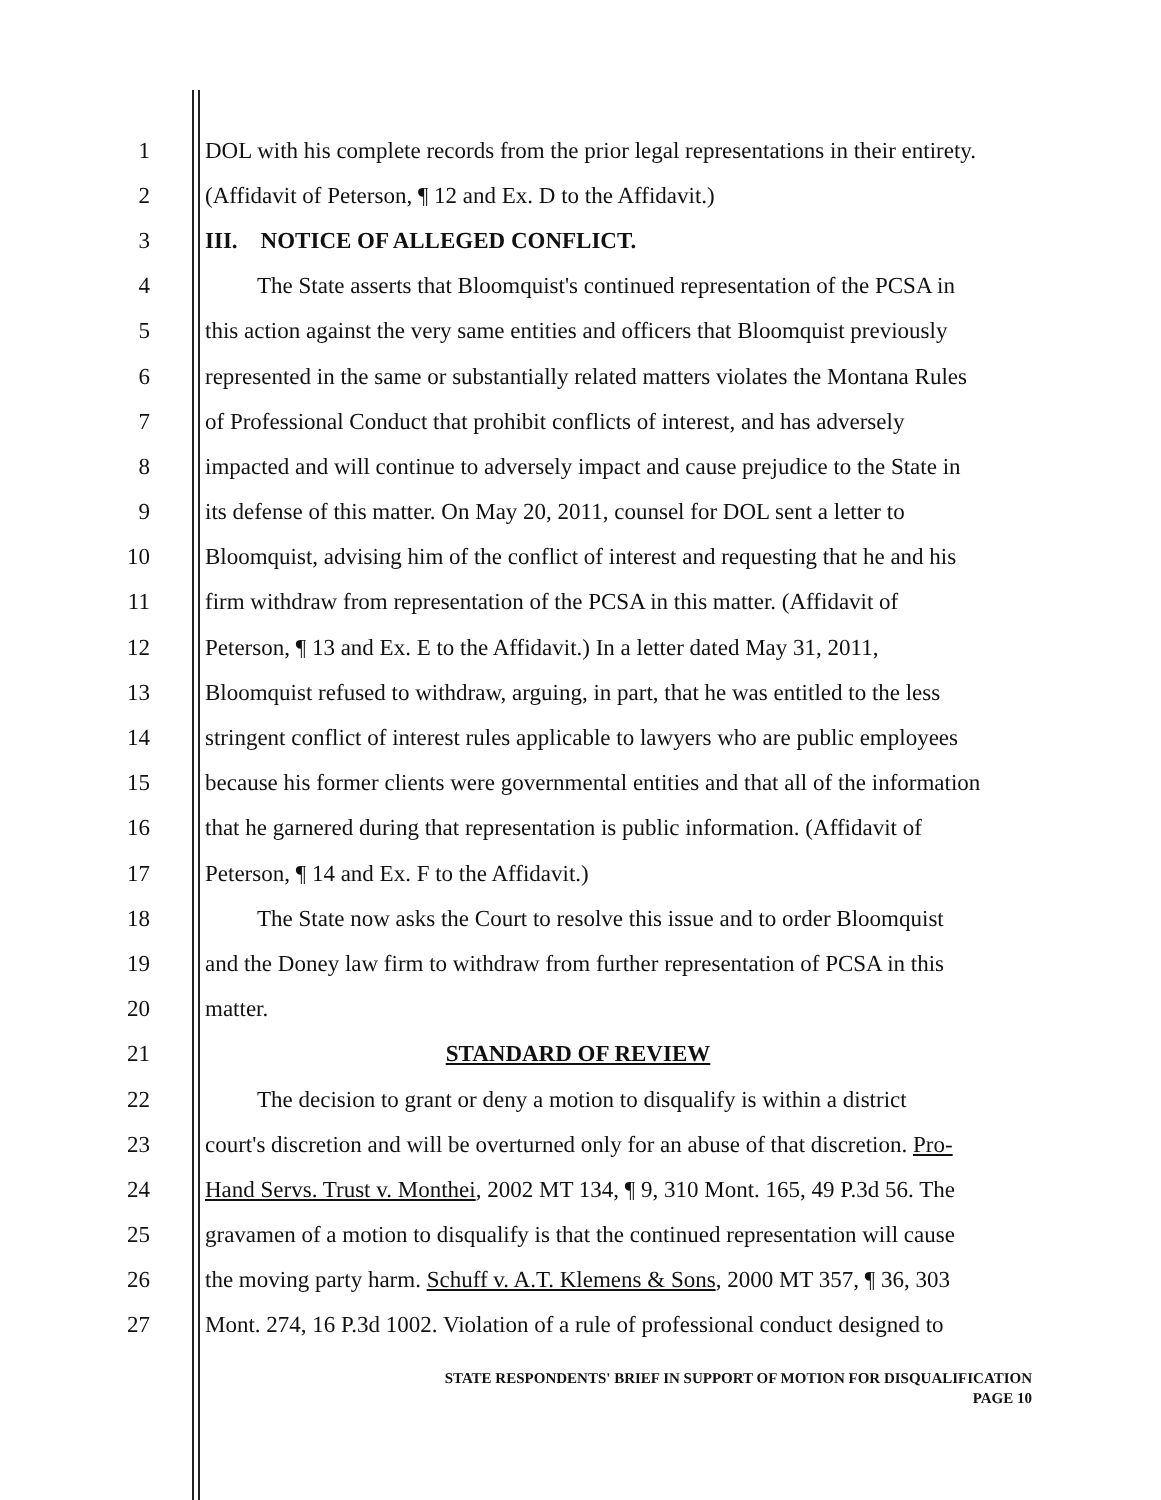1 DOL with his complete records from the prior legal representations in their entirety.
2 (Affidavit of Peterson, ¶ 12 and Ex. D to the Affidavit.)
3 III. NOTICE OF ALLEGED CONFLICT.
4 The State asserts that Bloomquist's continued representation of the PCSA in
5 this action against the very same entities and officers that Bloomquist previously
6 represented in the same or substantially related matters violates the Montana Rules
7 of Professional Conduct that prohibit conflicts of interest, and has adversely
8 impacted and will continue to adversely impact and cause prejudice to the State in
9 its defense of this matter. On May 20, 2011, counsel for DOL sent a letter to
10 Bloomquist, advising him of the conflict of interest and requesting that he and his
11 firm withdraw from representation of the PCSA in this matter. (Affidavit of
12 Peterson, ¶ 13 and Ex. E to the Affidavit.) In a letter dated May 31, 2011,
13 Bloomquist refused to withdraw, arguing, in part, that he was entitled to the less
14 stringent conflict of interest rules applicable to lawyers who are public employees
15 because his former clients were governmental entities and that all of the information
16 that he garnered during that representation is public information. (Affidavit of
17 Peterson, ¶ 14 and Ex. F to the Affidavit.)
18 The State now asks the Court to resolve this issue and to order Bloomquist
19 and the Doney law firm to withdraw from further representation of PCSA in this
20 matter.
21 STANDARD OF REVIEW
22 The decision to grant or deny a motion to disqualify is within a district
23 court's discretion and will be overturned only for an abuse of that discretion. Pro-
24 Hand Servs. Trust v. Monthei, 2002 MT 134, ¶ 9, 310 Mont. 165, 49 P.3d 56. The
25 gravamen of a motion to disqualify is that the continued representation will cause
26 the moving party harm. Schuff v. A.T. Klemens & Sons, 2000 MT 357, ¶ 36, 303
27 Mont. 274, 16 P.3d 1002. Violation of a rule of professional conduct designed to
STATE RESPONDENTS' BRIEF IN SUPPORT OF MOTION FOR DISQUALIFICATION
PAGE 10